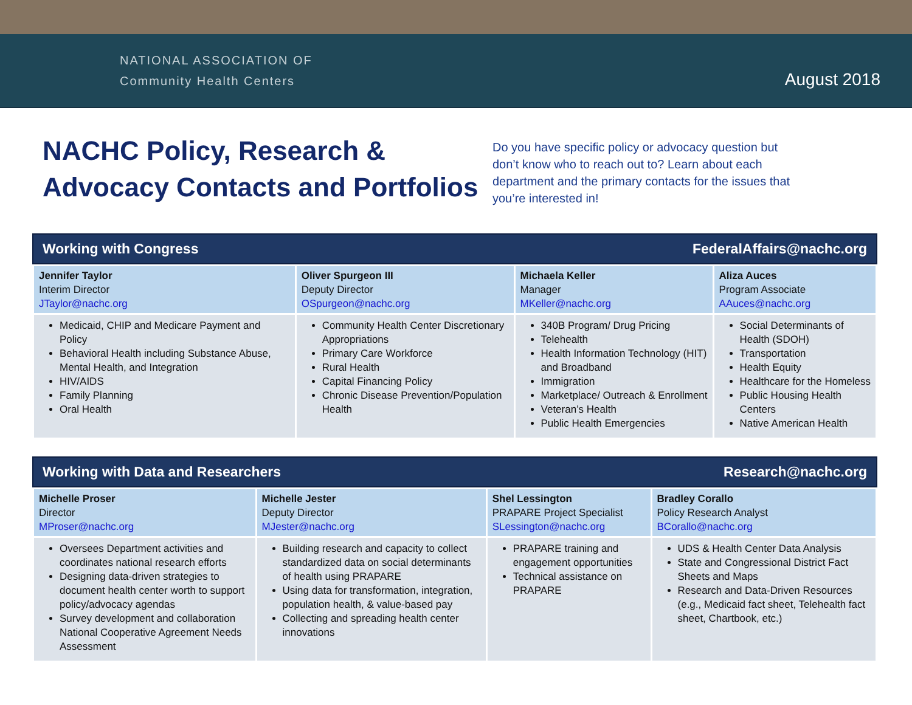NATIONAL ASSOCIATION OF
Community Health Centers
August 2018
NACHC Policy, Research & Advocacy Contacts and Portfolios
Do you have specific policy or advocacy question but don’t know who to reach out to? Learn about each department and the primary contacts for the issues that you’re interested in!
Working with Congress FederalAffairs@nachc.org
| Jennifer Taylor Interim Director JTaylor@nachc.org | Oliver Spurgeon III Deputy Director OSpurgeon@nachc.org | Michaela Keller Manager MKeller@nachc.org | Aliza Auces Program Associate AAuces@nachc.org |
| Medicaid, CHIP and Medicare Payment and Policy Behavioral Health including Substance Abuse, Mental Health, and Integration HIV/AIDS Family Planning Oral Health | Community Health Center Discretionary Appropriations Primary Care Workforce Rural Health Capital Financing Policy Chronic Disease Prevention/Population Health | 340B Program/ Drug Pricing Telehealth Health Information Technology (HIT) and Broadband Immigration Marketplace/ Outreach & Enrollment Veteran’s Health Public Health Emergencies | Social Determinants of Health (SDOH) Transportation Health Equity Healthcare for the Homeless Public Housing Health Centers Native American Health |
Working with Data and Researchers Research@nachc.org
| Michelle Proser Director MProser@nachc.org | Michelle Jester Deputy Director MJester@nachc.org | Shel Lessington PRAPARE Project Specialist SLessington@nachc.org | Bradley Corallo Policy Research Analyst BCorallo@nachc.org |
| Oversees Department activities and coordinates national research efforts Designing data-driven strategies to document health center worth to support policy/advocacy agendas Survey development and collaboration National Cooperative Agreement Needs Assessment | Building research and capacity to collect standardized data on social determinants of health using PRAPARE Using data for transformation, integration, population health, & value-based pay Collecting and spreading health center innovations | PRAPARE training and engagement opportunities Technical assistance on PRAPARE | UDS & Health Center Data Analysis State and Congressional District Fact Sheets and Maps Research and Data-Driven Resources (e.g., Medicaid fact sheet, Telehealth fact sheet, Chartbook, etc.) |